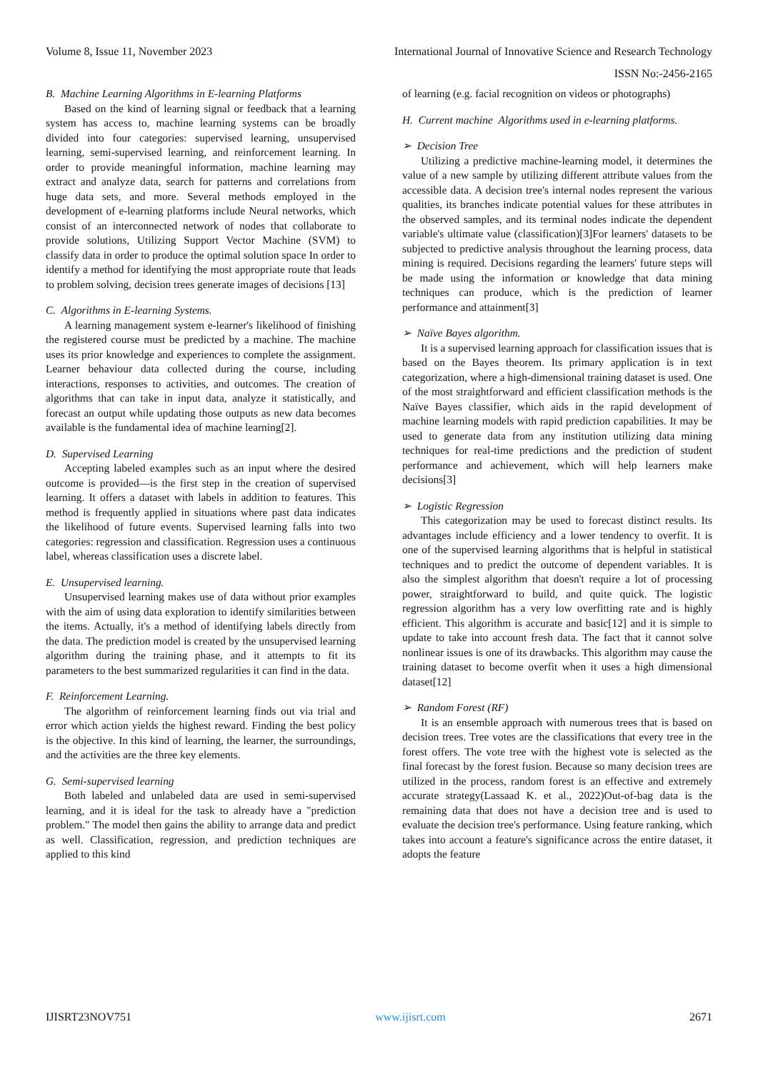Volume 8, Issue 11, November 2023 International Journal of Innovative Science and Research Technology
ISSN No:-2456-2165
B. Machine Learning Algorithms in E-learning Platforms
Based on the kind of learning signal or feedback that a learning system has access to, machine learning systems can be broadly divided into four categories: supervised learning, unsupervised learning, semi-supervised learning, and reinforcement learning. In order to provide meaningful information, machine learning may extract and analyze data, search for patterns and correlations from huge data sets, and more. Several methods employed in the development of e-learning platforms include Neural networks, which consist of an interconnected network of nodes that collaborate to provide solutions, Utilizing Support Vector Machine (SVM) to classify data in order to produce the optimal solution space In order to identify a method for identifying the most appropriate route that leads to problem solving, decision trees generate images of decisions [13]
C. Algorithms in E-learning Systems.
A learning management system e-learner's likelihood of finishing the registered course must be predicted by a machine. The machine uses its prior knowledge and experiences to complete the assignment. Learner behaviour data collected during the course, including interactions, responses to activities, and outcomes. The creation of algorithms that can take in input data, analyze it statistically, and forecast an output while updating those outputs as new data becomes available is the fundamental idea of machine learning[2].
D. Supervised Learning
Accepting labeled examples such as an input where the desired outcome is provided—is the first step in the creation of supervised learning. It offers a dataset with labels in addition to features. This method is frequently applied in situations where past data indicates the likelihood of future events. Supervised learning falls into two categories: regression and classification. Regression uses a continuous label, whereas classification uses a discrete label.
E. Unsupervised learning.
Unsupervised learning makes use of data without prior examples with the aim of using data exploration to identify similarities between the items. Actually, it's a method of identifying labels directly from the data. The prediction model is created by the unsupervised learning algorithm during the training phase, and it attempts to fit its parameters to the best summarized regularities it can find in the data.
F. Reinforcement Learning.
The algorithm of reinforcement learning finds out via trial and error which action yields the highest reward. Finding the best policy is the objective. In this kind of learning, the learner, the surroundings, and the activities are the three key elements.
G. Semi-supervised learning
Both labeled and unlabeled data are used in semi-supervised learning, and it is ideal for the task to already have a "prediction problem." The model then gains the ability to arrange data and predict as well. Classification, regression, and prediction techniques are applied to this kind
of learning (e.g. facial recognition on videos or photographs)
H. Current machine Algorithms used in e-learning platforms.
➢ Decision Tree
Utilizing a predictive machine-learning model, it determines the value of a new sample by utilizing different attribute values from the accessible data. A decision tree's internal nodes represent the various qualities, its branches indicate potential values for these attributes in the observed samples, and its terminal nodes indicate the dependent variable's ultimate value (classification)[3]For learners' datasets to be subjected to predictive analysis throughout the learning process, data mining is required. Decisions regarding the learners' future steps will be made using the information or knowledge that data mining techniques can produce, which is the prediction of learner performance and attainment[3]
➢ Naïve Bayes algorithm.
It is a supervised learning approach for classification issues that is based on the Bayes theorem. Its primary application is in text categorization, where a high-dimensional training dataset is used. One of the most straightforward and efficient classification methods is the Naïve Bayes classifier, which aids in the rapid development of machine learning models with rapid prediction capabilities. It may be used to generate data from any institution utilizing data mining techniques for real-time predictions and the prediction of student performance and achievement, which will help learners make decisions[3]
➢ Logistic Regression
This categorization may be used to forecast distinct results. Its advantages include efficiency and a lower tendency to overfit. It is one of the supervised learning algorithms that is helpful in statistical techniques and to predict the outcome of dependent variables. It is also the simplest algorithm that doesn't require a lot of processing power, straightforward to build, and quite quick. The logistic regression algorithm has a very low overfitting rate and is highly efficient. This algorithm is accurate and basic[12] and it is simple to update to take into account fresh data. The fact that it cannot solve nonlinear issues is one of its drawbacks. This algorithm may cause the training dataset to become overfit when it uses a high dimensional dataset[12]
➢ Random Forest (RF)
It is an ensemble approach with numerous trees that is based on decision trees. Tree votes are the classifications that every tree in the forest offers. The vote tree with the highest vote is selected as the final forecast by the forest fusion. Because so many decision trees are utilized in the process, random forest is an effective and extremely accurate strategy(Lassaad K. et al., 2022)Out-of-bag data is the remaining data that does not have a decision tree and is used to evaluate the decision tree's performance. Using feature ranking, which takes into account a feature's significance across the entire dataset, it adopts the feature
IJISRT23NOV751 www.ijisrt.com 2671